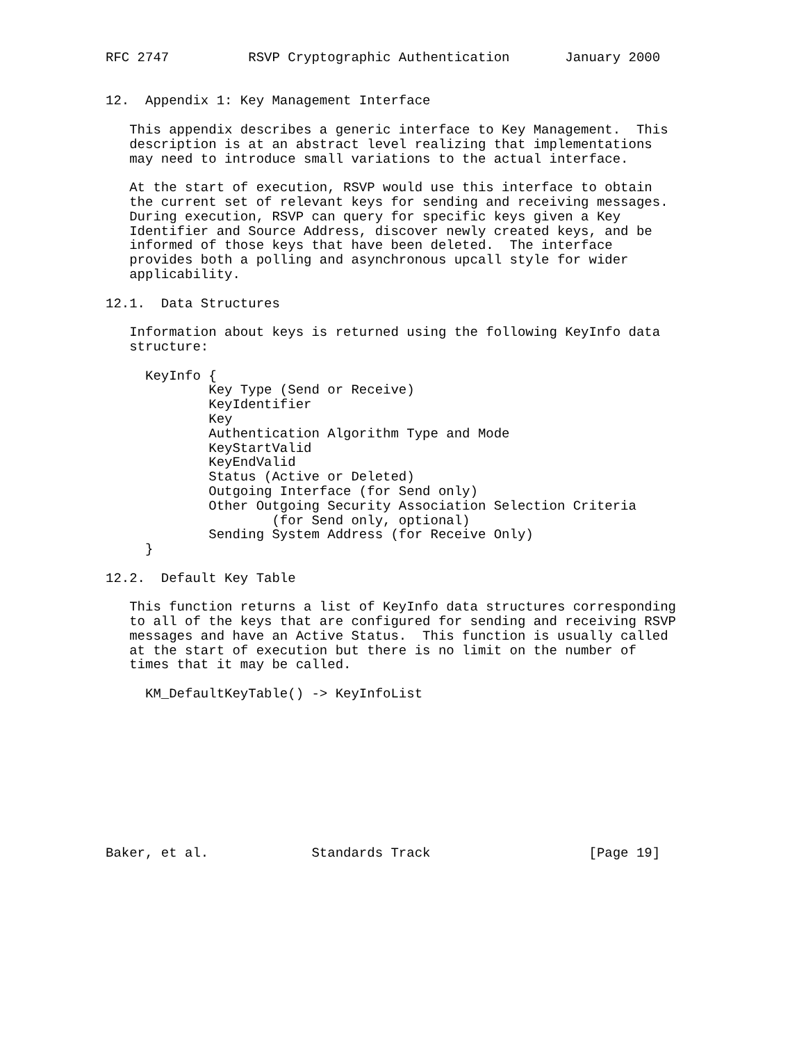RFC 2747          RSVP Cryptographic Authentication       January 2000


12.  Appendix 1: Key Management Interface

   This appendix describes a generic interface to Key Management.  This
   description is at an abstract level realizing that implementations
   may need to introduce small variations to the actual interface.

   At the start of execution, RSVP would use this interface to obtain
   the current set of relevant keys for sending and receiving messages.
   During execution, RSVP can query for specific keys given a Key
   Identifier and Source Address, discover newly created keys, and be
   informed of those keys that have been deleted.  The interface
   provides both a polling and asynchronous upcall style for wider
   applicability.

12.1.  Data Structures

   Information about keys is returned using the following KeyInfo data
   structure:

     KeyInfo {
             Key Type (Send or Receive)
             KeyIdentifier
             Key
             Authentication Algorithm Type and Mode
             KeyStartValid
             KeyEndValid
             Status (Active or Deleted)
             Outgoing Interface (for Send only)
             Other Outgoing Security Association Selection Criteria
                     (for Send only, optional)
             Sending System Address (for Receive Only)
     }

12.2.  Default Key Table

   This function returns a list of KeyInfo data structures corresponding
   to all of the keys that are configured for sending and receiving RSVP
   messages and have an Active Status.  This function is usually called
   at the start of execution but there is no limit on the number of
   times that it may be called.

     KM_DefaultKeyTable() -> KeyInfoList










Baker, et al.             Standards Track                    [Page 19]